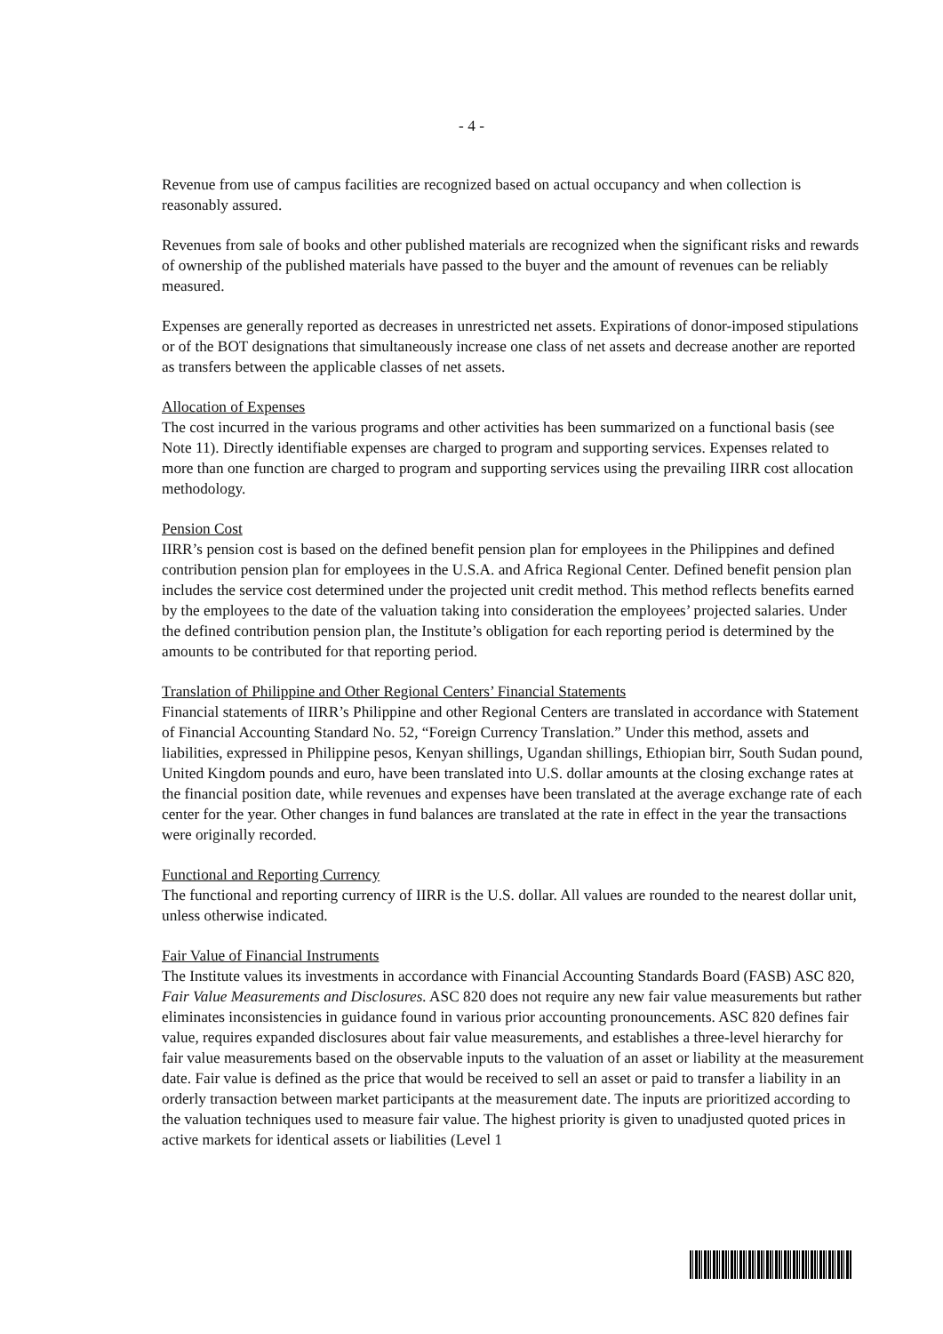- 4 -
Revenue from use of campus facilities are recognized based on actual occupancy and when collection is reasonably assured.
Revenues from sale of books and other published materials are recognized when the significant risks and rewards of ownership of the published materials have passed to the buyer and the amount of revenues can be reliably measured.
Expenses are generally reported as decreases in unrestricted net assets. Expirations of donor-imposed stipulations or of the BOT designations that simultaneously increase one class of net assets and decrease another are reported as transfers between the applicable classes of net assets.
Allocation of Expenses
The cost incurred in the various programs and other activities has been summarized on a functional basis (see Note 11). Directly identifiable expenses are charged to program and supporting services. Expenses related to more than one function are charged to program and supporting services using the prevailing IIRR cost allocation methodology.
Pension Cost
IIRR’s pension cost is based on the defined benefit pension plan for employees in the Philippines and defined contribution pension plan for employees in the U.S.A. and Africa Regional Center. Defined benefit pension plan includes the service cost determined under the projected unit credit method. This method reflects benefits earned by the employees to the date of the valuation taking into consideration the employees’ projected salaries. Under the defined contribution pension plan, the Institute’s obligation for each reporting period is determined by the amounts to be contributed for that reporting period.
Translation of Philippine and Other Regional Centers’ Financial Statements
Financial statements of IIRR’s Philippine and other Regional Centers are translated in accordance with Statement of Financial Accounting Standard No. 52, “Foreign Currency Translation.” Under this method, assets and liabilities, expressed in Philippine pesos, Kenyan shillings, Ugandan shillings, Ethiopian birr, South Sudan pound, United Kingdom pounds and euro, have been translated into U.S. dollar amounts at the closing exchange rates at the financial position date, while revenues and expenses have been translated at the average exchange rate of each center for the year. Other changes in fund balances are translated at the rate in effect in the year the transactions were originally recorded.
Functional and Reporting Currency
The functional and reporting currency of IIRR is the U.S. dollar. All values are rounded to the nearest dollar unit, unless otherwise indicated.
Fair Value of Financial Instruments
The Institute values its investments in accordance with Financial Accounting Standards Board (FASB) ASC 820, Fair Value Measurements and Disclosures. ASC 820 does not require any new fair value measurements but rather eliminates inconsistencies in guidance found in various prior accounting pronouncements. ASC 820 defines fair value, requires expanded disclosures about fair value measurements, and establishes a three-level hierarchy for fair value measurements based on the observable inputs to the valuation of an asset or liability at the measurement date. Fair value is defined as the price that would be received to sell an asset or paid to transfer a liability in an orderly transaction between market participants at the measurement date. The inputs are prioritized according to the valuation techniques used to measure fair value. The highest priority is given to unadjusted quoted prices in active markets for identical assets or liabilities (Level 1